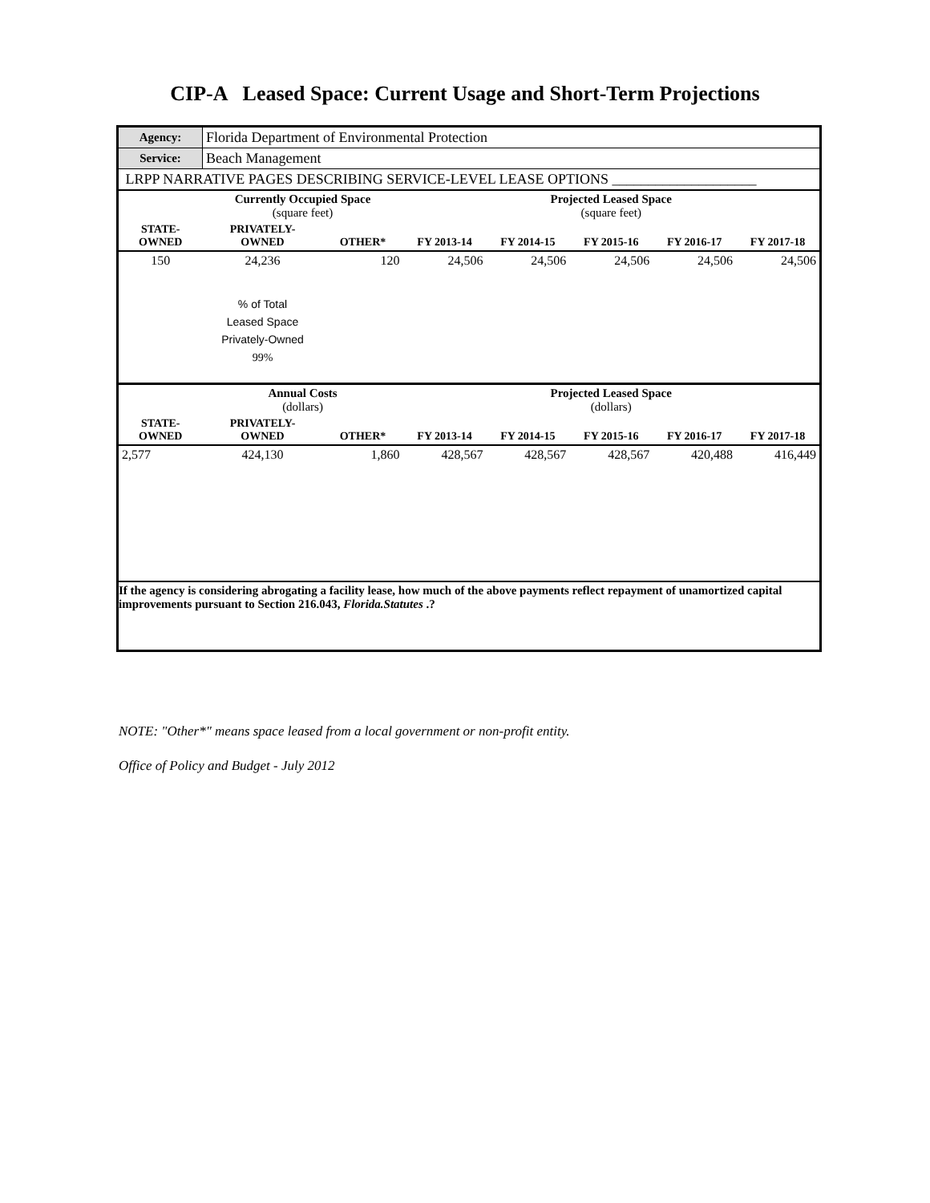CIP-A Leased Space: Current Usage and Short-Term Projections
| Agency: | Florida Department of Environmental Protection | | | | | | |
| Service: | Beach Management | | | | | | |
| LRPP NARRATIVE PAGES DESCRIBING SERVICE-LEVEL LEASE OPTIONS ____________________ | | | | | | | |
| | Currently Occupied Space (square feet) | | | Projected Leased Space (square feet) | | | |
| STATE- OWNED | PRIVATELY- OWNED | OTHER* | FY 2013-14 | FY 2014-15 | FY 2015-16 | FY 2016-17 | FY 2017-18 |
| 150 | 24,236 | 120 | 24,506 | 24,506 | 24,506 | 24,506 | 24,506 |
| | % of Total Leased Space Privately-Owned 99% | | | | | | |
| | Annual Costs (dollars) | | | Projected Leased Space (dollars) | | | |
| STATE- OWNED | PRIVATELY- OWNED | OTHER* | FY 2013-14 | FY 2014-15 | FY 2015-16 | FY 2016-17 | FY 2017-18 |
| 2,577 | 424,130 | 1,860 | 428,567 | 428,567 | 428,567 | 420,488 | 416,449 |
| If the agency is considering abrogating a facility lease, how much of the above payments reflect repayment of unamortized capital improvements pursuant to Section 216.043, Florida.Statutes .? | | | | | | | |
NOTE: "Other*" means space leased from a local government or non-profit entity.
Office of Policy and Budget - July 2012